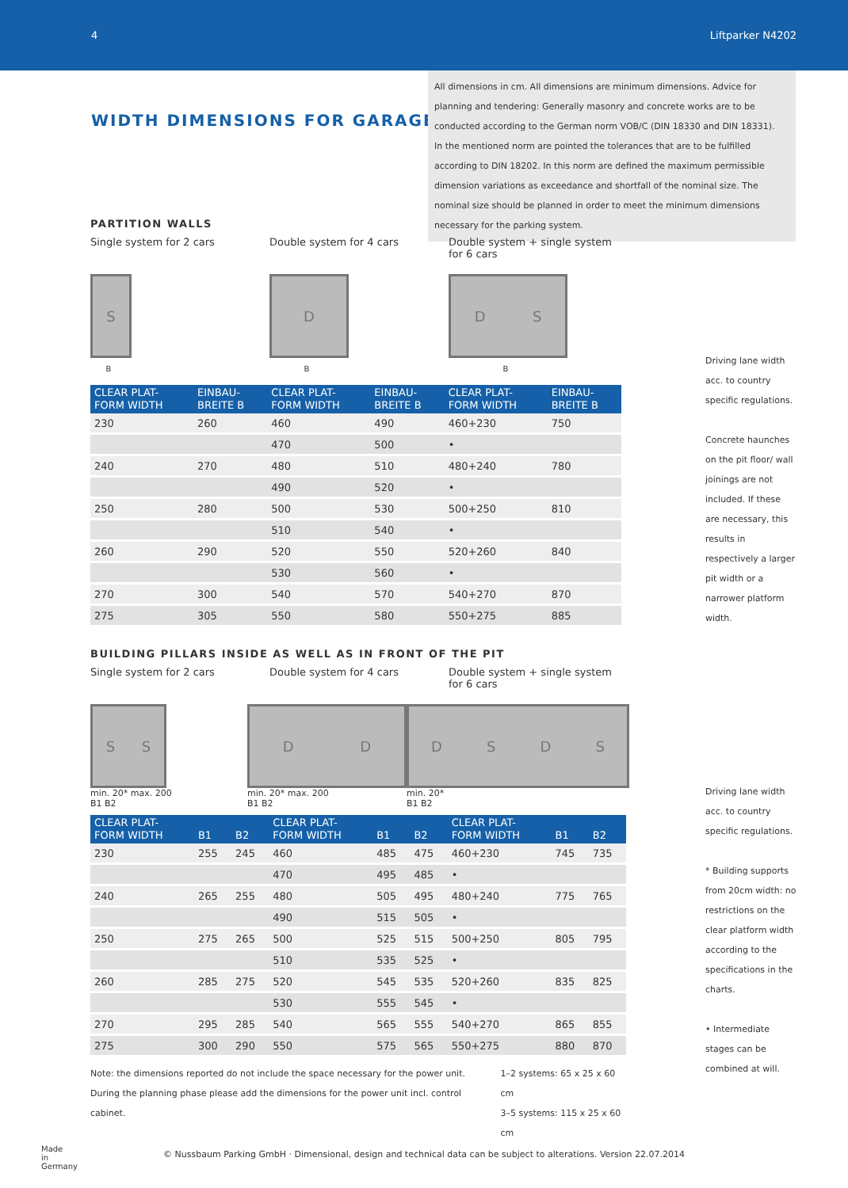4 Liftparker N4202
WIDTH DIMENSIONS FOR GARAGES
All dimensions in cm. All dimensions are minimum dimensions. Advice for planning and tendering: Generally masonry and concrete works are to be conducted according to the German norm VOB/C (DIN 18330 and DIN 18331).
In the mentioned norm are pointed the tolerances that are to be fulfilled according to DIN 18202. In this norm are defined the maximum permissible dimension variations as exceedance and shortfall of the nominal size. The nominal size should be planned in order to meet the minimum dimensions necessary for the parking system.
PARTITION WALLS
Single system for 2 cars Double system for 4 cars Double system + single system for 6 cars
S
B
D
B
DS
B
| CLEAR PLAT- FORM WIDTH | EINBAU- BREITE B | CLEAR PLAT- FORM WIDTH | EINBAU- BREITE B | CLEAR PLAT- FORM WIDTH | EINBAU- BREITE B |
| --- | --- | --- | --- | --- | --- |
| 230 | 260 | 460 | 490 | 460+230 | 750 |
| | | 470 | 500 | • | |
| 240 | 270 | 480 | 510 | 480+240 | 780 |
| | | 490 | 520 | • | |
| 250 | 280 | 500 | 530 | 500+250 | 810 |
| | | 510 | 540 | • | |
| 260 | 290 | 520 | 550 | 520+260 | 840 |
| | | 530 | 560 | • | |
| 270 | 300 | 540 | 570 | 540+270 | 870 |
| 275 | 305 | 550 | 580 | 550+275 | 885 |
Driving lane width acc. to country specific regulations.
Concrete haunches on the pit floor/ wall joinings are not included. If these are necessary, this results in respectively a larger pit width or a narrower platform width.
BUILDING PILLARS INSIDE AS WELL AS IN FRONT OF THE PIT
Single system for 2 cars Double system for 4 cars Double system + single system for 6 cars
SS
min. 20* max. 200
B1 B2
DD
min. 20* max. 200
B1 B2
DSDS
min. 20*
B1 B2
| CLEAR PLAT- FORM WIDTH | B1 | B2 | CLEAR PLAT- FORM WIDTH | B1 | B2 | CLEAR PLAT- FORM WIDTH | B1 | B2 |
| --- | --- | --- | --- | --- | --- | --- | --- | --- |
| 230 | 255 | 245 | 460 | 485 | 475 | 460+230 | 745 | 735 |
| | | | 470 | 495 | 485 | • | | |
| 240 | 265 | 255 | 480 | 505 | 495 | 480+240 | 775 | 765 |
| | | | 490 | 515 | 505 | • | | |
| 250 | 275 | 265 | 500 | 525 | 515 | 500+250 | 805 | 795 |
| | | | 510 | 535 | 525 | • | | |
| 260 | 285 | 275 | 520 | 545 | 535 | 520+260 | 835 | 825 |
| | | | 530 | 555 | 545 | • | | |
| 270 | 295 | 285 | 540 | 565 | 555 | 540+270 | 865 | 855 |
| 275 | 300 | 290 | 550 | 575 | 565 | 550+275 | 880 | 870 |
Note: the dimensions reported do not include the space necessary for the power unit.
During the planning phase please add the dimensions for the power unit incl. control cabinet.
1–2 systems: 65 x 25 x 60 cm
3–5 systems: 115 x 25 x 60 cm
Driving lane width acc. to country specific regulations.
* Building supports from 20cm width: no restrictions on the clear platform width according to the specifications in the charts.
• Intermediate stages can be combined at will.
Made
in
Germany
© Nussbaum Parking GmbH · Dimensional, design and technical data can be subject to alterations. Version 22.07.2014